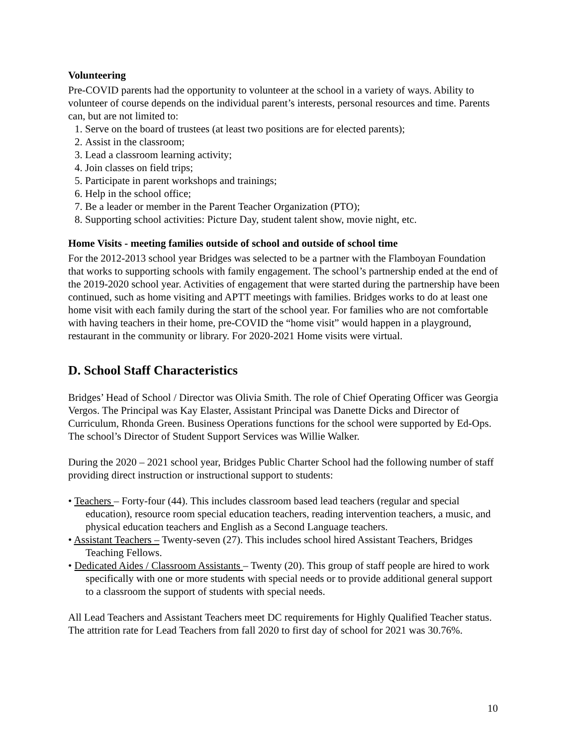Volunteering
Pre-COVID parents had the opportunity to volunteer at the school in a variety of ways. Ability to volunteer of course depends on the individual parent’s interests, personal resources and time. Parents can, but are not limited to:
1. Serve on the board of trustees (at least two positions are for elected parents);
2. Assist in the classroom;
3. Lead a classroom learning activity;
4. Join classes on field trips;
5. Participate in parent workshops and trainings;
6. Help in the school office;
7. Be a leader or member in the Parent Teacher Organization (PTO);
8. Supporting school activities: Picture Day, student talent show, movie night, etc.
Home Visits - meeting families outside of school and outside of school time
For the 2012-2013 school year Bridges was selected to be a partner with the Flamboyan Foundation that works to supporting schools with family engagement. The school’s partnership ended at the end of the 2019-2020 school year. Activities of engagement that were started during the partnership have been continued, such as home visiting and APTT meetings with families. Bridges works to do at least one home visit with each family during the start of the school year. For families who are not comfortable with having teachers in their home, pre-COVID the “home visit” would happen in a playground, restaurant in the community or library. For 2020-2021 Home visits were virtual.
D. School Staff Characteristics
Bridges’ Head of School / Director was Olivia Smith. The role of Chief Operating Officer was Georgia Vergos. The Principal was Kay Elaster, Assistant Principal was Danette Dicks and Director of Curriculum, Rhonda Green. Business Operations functions for the school were supported by Ed-Ops. The school’s Director of Student Support Services was Willie Walker.
During the 2020 – 2021 school year, Bridges Public Charter School had the following number of staff providing direct instruction or instructional support to students:
• Teachers – Forty-four (44). This includes classroom based lead teachers (regular and special education), resource room special education teachers, reading intervention teachers, a music, and physical education teachers and English as a Second Language teachers.
• Assistant Teachers – Twenty-seven (27). This includes school hired Assistant Teachers, Bridges Teaching Fellows.
• Dedicated Aides / Classroom Assistants – Twenty (20). This group of staff people are hired to work specifically with one or more students with special needs or to provide additional general support to a classroom the support of students with special needs.
All Lead Teachers and Assistant Teachers meet DC requirements for Highly Qualified Teacher status. The attrition rate for Lead Teachers from fall 2020 to first day of school for 2021 was 30.76%.
10